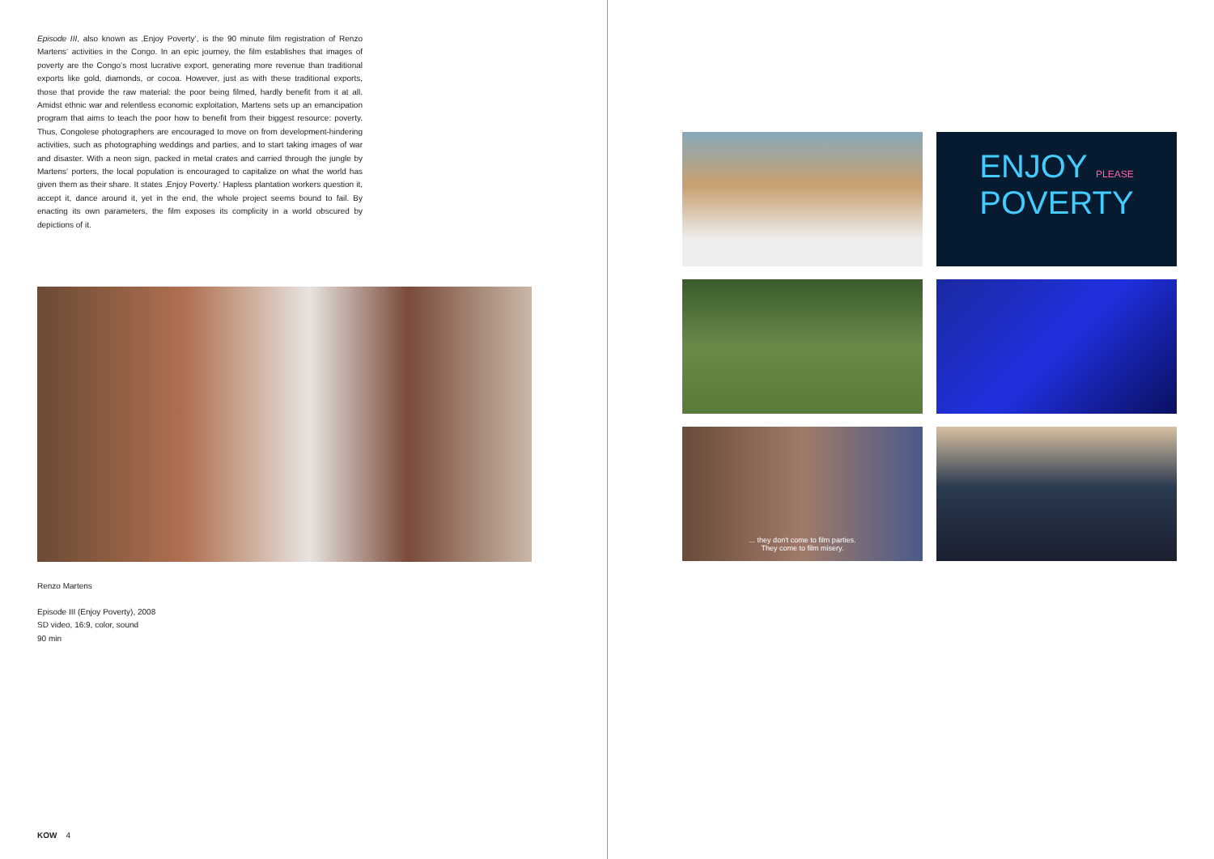Episode III, also known as ‚Enjoy Poverty‘, is the 90 minute film registration of Renzo Martens‘ activities in the Congo. In an epic journey, the film establishes that images of poverty are the Congo‘s most lucrative export, generating more revenue than traditional exports like gold, diamonds, or cocoa. However, just as with these traditional exports, those that provide the raw material: the poor being filmed, hardly benefit from it at all. Amidst ethnic war and relentless economic exploitation, Martens sets up an emancipation program that aims to teach the poor how to benefit from their biggest resource: poverty. Thus, Congolese photographers are encouraged to move on from development-hindering activities, such as photographing weddings and parties, and to start taking images of war and disaster. With a neon sign, packed in metal crates and carried through the jungle by Martens‘ porters, the local population is encouraged to capitalize on what the world has given them as their share. It states ‚Enjoy Poverty.‘ Hapless plantation workers question it, accept it, dance around it, yet in the end, the whole project seems bound to fail. By enacting its own parameters, the film exposes its complicity in a world obscured by depictions of it.
Renzo Martens
Episode III (Enjoy Poverty), 2008
SD video, 16:9, color, sound
90 min
ENJOY PLEASE
POVERTY
... they don't come to film parties.
They come to film misery.
KOW 4